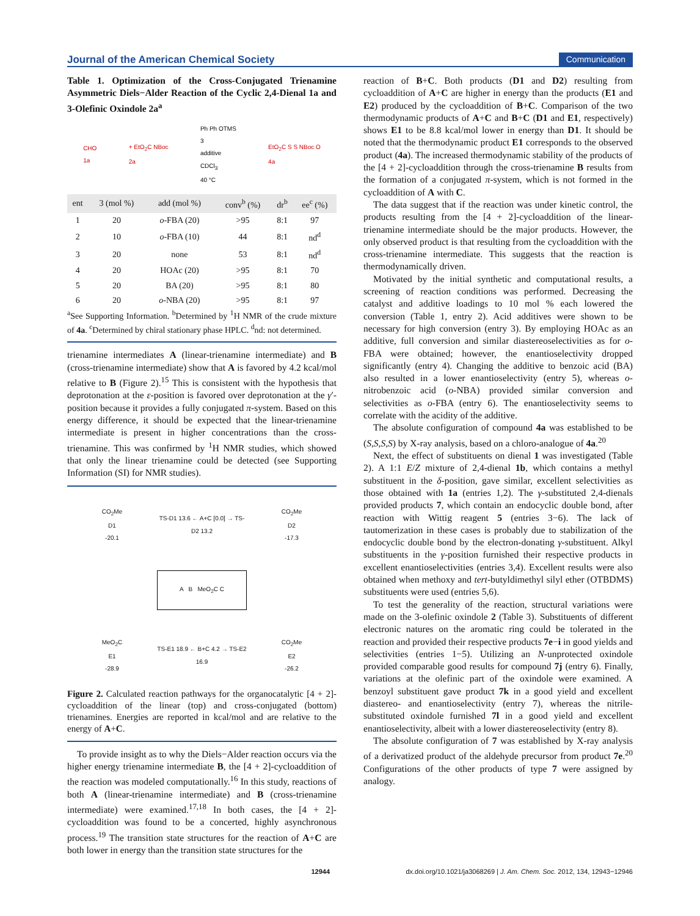Journal of the American Chemical Society Communication
Table 1. Optimization of the Cross-Conjugated Trienamine Asymmetric Diels−Alder Reaction of the Cyclic 2,4-Dienal 1a and 3-Olefinic Oxindole 2a<sup>a</sup>
CHO
1a + EtO<sub>2</sub>C NBoc
2a Ph Ph OTMS
3
additive
CDCl<sub>3</sub>
40 °C EtO<sub>2</sub>C S S NBoc O
4a
| ent | 3 (mol %) | add (mol %) | conv<sup>b</sup> (%) | dr<sup>b</sup> | ee<sup>c</sup> (%) |
| --- | --- | --- | --- | --- | --- |
| 1 | 20 | o -FBA (20) | >95 | 8:1 | 97 |
| 2 | 10 | o -FBA (10) | 44 | 8:1 | nd<sup>d</sup> |
| 3 | 20 | none | 53 | 8:1 | nd<sup>d</sup> |
| 4 | 20 | HOAc (20) | >95 | 8:1 | 70 |
| 5 | 20 | BA (20) | >95 | 8:1 | 80 |
| 6 | 20 | o -NBA (20) | >95 | 8:1 | 97 |
<sup>a</sup> See Supporting Information. <sup>b</sup>Determined by <sup>1</sup>H NMR of the crude mixture of 4a. <sup>c</sup>Determined by chiral stationary phase HPLC. <sup>d</sup>nd: not determined.
trienamine intermediates A (linear-trienamine intermediate) and B (cross-trienamine intermediate) show that A is favored by 4.2 kcal/mol relative to B (Figure 2).<sup>15</sup> This is consistent with the hypothesis that deprotonation at the ε-position is favored over deprotonation at the γ′-position because it provides a fully conjugated π-system. Based on this energy difference, it should be expected that the linear-trienamine intermediate is present in higher concentrations than the cross-trienamine. This was confirmed by <sup>1</sup>H NMR studies, which showed that only the linear trienamine could be detected (see Supporting Information (SI) for NMR studies).
CO<sub>2</sub>Me
D1
-20.1
TS-D1 13.6 ← A+C [0.0] → TS-D2 13.2
CO<sub>2</sub>Me
D2
-17.3
A B MeO<sub>2</sub>C C
MeO<sub>2</sub>C
E1
-28.9
TS-E1 18.9 ← B+C 4.2 → TS-E2 16.9
CO<sub>2</sub>Me
E2
-26.2
Figure 2. Calculated reaction pathways for the organocatalytic [4 + 2]-cycloaddition of the linear (top) and cross-conjugated (bottom) trienamines. Energies are reported in kcal/mol and are relative to the energy of A+C.
To provide insight as to why the Diels−Alder reaction occurs via the higher energy trienamine intermediate B, the [4 + 2]-cycloaddition of the reaction was modeled computationally.<sup>16</sup> In this study, reactions of both A (linear-trienamine intermediate) and B (cross-trienamine intermediate) were examined.<sup>17,18</sup> In both cases, the [4 + 2]-cycloaddition was found to be a concerted, highly asynchronous process.<sup>19</sup> The transition state structures for the reaction of A+C are both lower in energy than the transition state structures for the
reaction of B+C. Both products (D1 and D2) resulting from cycloaddition of A+C are higher in energy than the products (E1 and E2) produced by the cycloaddition of B+C. Comparison of the two thermodynamic products of A+C and B+C (D1 and E1, respectively) shows E1 to be 8.8 kcal/mol lower in energy than D1. It should be noted that the thermodynamic product E1 corresponds to the observed product (4a). The increased thermodynamic stability of the products of the [4 + 2]-cycloaddition through the cross-trienamine B results from the formation of a conjugated π-system, which is not formed in the cycloaddition of A with C.
The data suggest that if the reaction was under kinetic control, the products resulting from the [4 + 2]-cycloaddition of the linear-trienamine intermediate should be the major products. However, the only observed product is that resulting from the cycloaddition with the cross-trienamine intermediate. This suggests that the reaction is thermodynamically driven.
Motivated by the initial synthetic and computational results, a screening of reaction conditions was performed. Decreasing the catalyst and additive loadings to 10 mol % each lowered the conversion (Table 1, entry 2). Acid additives were shown to be necessary for high conversion (entry 3). By employing HOAc as an additive, full conversion and similar diastereoselectivities as for o-FBA were obtained; however, the enantioselectivity dropped significantly (entry 4). Changing the additive to benzoic acid (BA) also resulted in a lower enantioselectivity (entry 5), whereas o-nitrobenzoic acid (o-NBA) provided similar conversion and selectivities as o-FBA (entry 6). The enantioselectivity seems to correlate with the acidity of the additive.
The absolute configuration of compound 4a was established to be (S,S,S,S) by X-ray analysis, based on a chloro-analogue of 4a.<sup>20</sup>
Next, the effect of substituents on dienal 1 was investigated (Table 2). A 1:1 E/Z mixture of 2,4-dienal 1b, which contains a methyl substituent in the δ-position, gave similar, excellent selectivities as those obtained with 1a (entries 1,2). The γ-substituted 2,4-dienals provided products 7, which contain an endocyclic double bond, after reaction with Wittig reagent 5 (entries 3−6). The lack of tautomerization in these cases is probably due to stabilization of the endocyclic double bond by the electron-donating γ-substituent. Alkyl substituents in the γ-position furnished their respective products in excellent enantioselectivities (entries 3,4). Excellent results were also obtained when methoxy and tert-butyldimethyl silyl ether (OTBDMS) substituents were used (entries 5,6).
To test the generality of the reaction, structural variations were made on the 3-olefinic oxindole 2 (Table 3). Substituents of different electronic natures on the aromatic ring could be tolerated in the reaction and provided their respective products 7e−i in good yields and selectivities (entries 1−5). Utilizing an N-unprotected oxindole provided comparable good results for compound 7j (entry 6). Finally, variations at the olefinic part of the oxindole were examined. A benzoyl substituent gave product 7k in a good yield and excellent diastereo- and enantioselectivity (entry 7), whereas the nitrile-substituted oxindole furnished 7l in a good yield and excellent enantioselectivity, albeit with a lower diastereoselectivity (entry 8).
The absolute configuration of 7 was established by X-ray analysis of a derivatized product of the aldehyde precursor from product 7e.<sup>20</sup> Configurations of the other products of type 7 were assigned by analogy.
12944 dx.doi.org/10.1021/ja3068269 | J. Am. Chem. Soc. 2012, 134, 12943−12946